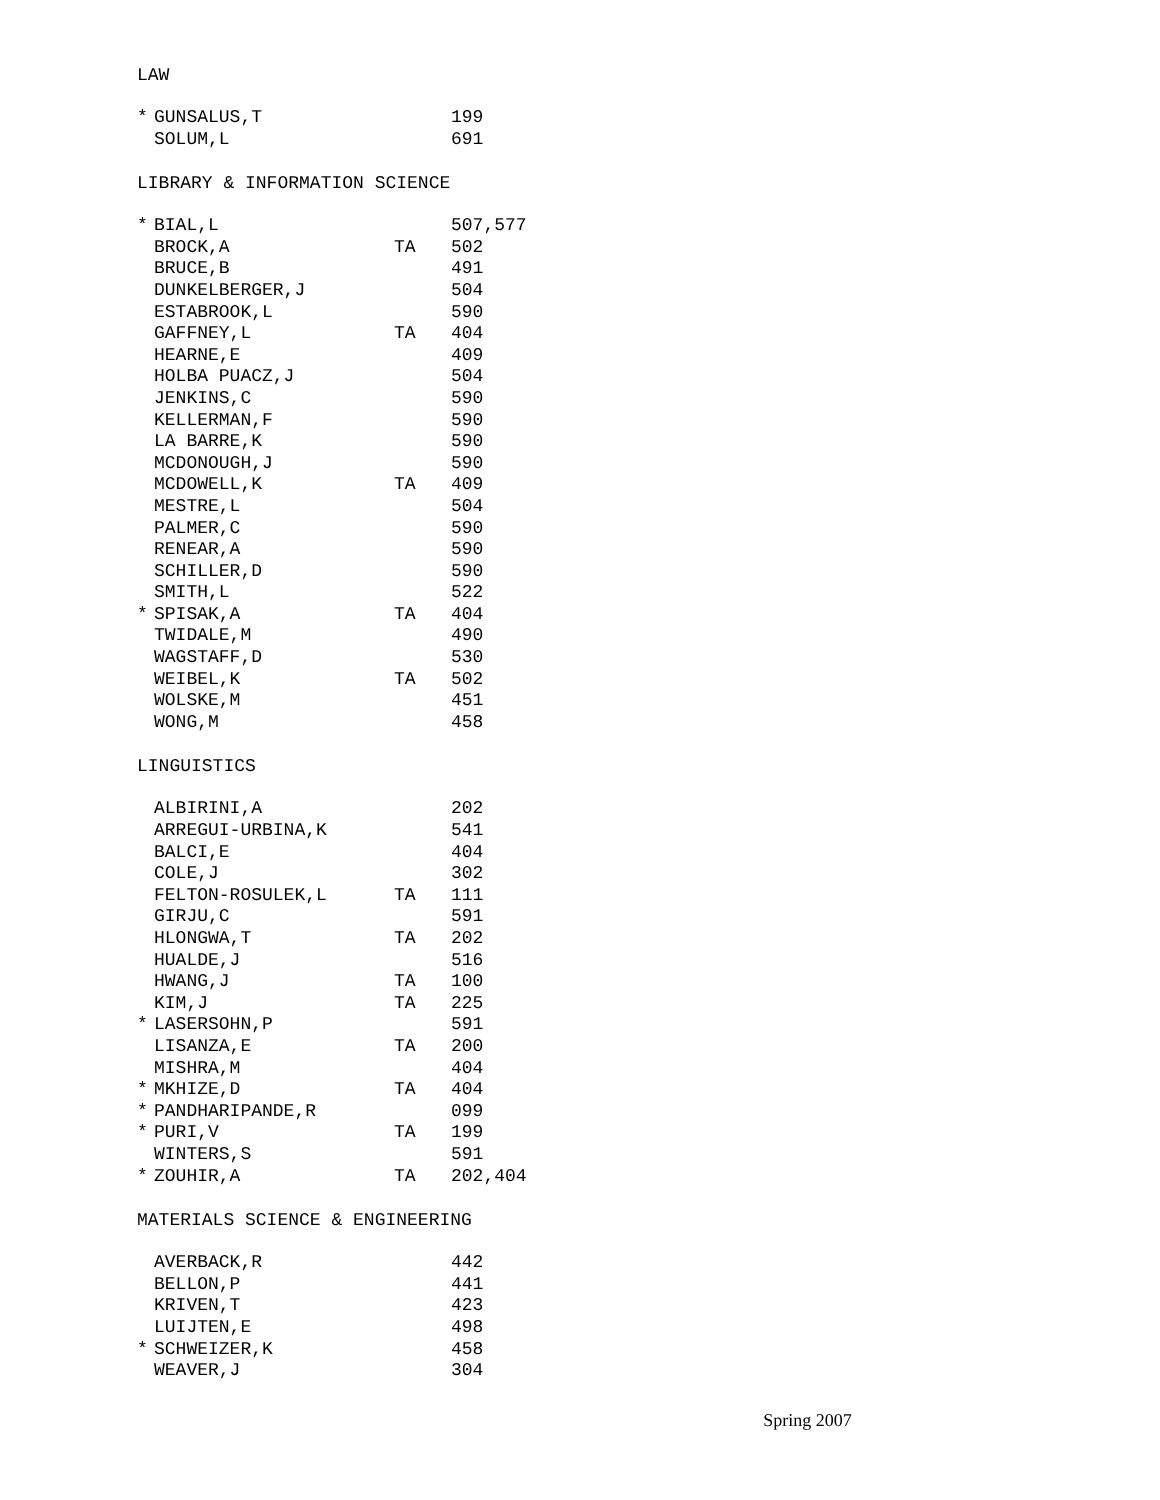LAW
| * | GUNSALUS,T | | 199 |
| | SOLUM,L | | 691 |
LIBRARY & INFORMATION SCIENCE
| * | BIAL,L | | 507,577 |
| | BROCK,A | TA | 502 |
| | BRUCE,B | | 491 |
| | DUNKELBERGER,J | | 504 |
| | ESTABROOK,L | | 590 |
| | GAFFNEY,L | TA | 404 |
| | HEARNE,E | | 409 |
| | HOLBA PUACZ,J | | 504 |
| | JENKINS,C | | 590 |
| | KELLERMAN,F | | 590 |
| | LA BARRE,K | | 590 |
| | MCDONOUGH,J | | 590 |
| | MCDOWELL,K | TA | 409 |
| | MESTRE,L | | 504 |
| | PALMER,C | | 590 |
| | RENEAR,A | | 590 |
| | SCHILLER,D | | 590 |
| | SMITH,L | | 522 |
| * | SPISAK,A | TA | 404 |
| | TWIDALE,M | | 490 |
| | WAGSTAFF,D | | 530 |
| | WEIBEL,K | TA | 502 |
| | WOLSKE,M | | 451 |
| | WONG,M | | 458 |
LINGUISTICS
| | ALBIRINI,A | | 202 |
| | ARREGUI-URBINA,K | | 541 |
| | BALCI,E | | 404 |
| | COLE,J | | 302 |
| | FELTON-ROSULEK,L | TA | 111 |
| | GIRJU,C | | 591 |
| | HLONGWA,T | TA | 202 |
| | HUALDE,J | | 516 |
| | HWANG,J | TA | 100 |
| | KIM,J | TA | 225 |
| * | LASERSOHN,P | | 591 |
| | LISANZA,E | TA | 200 |
| | MISHRA,M | | 404 |
| * | MKHIZE,D | TA | 404 |
| * | PANDHARIPANDE,R | | 099 |
| * | PURI,V | TA | 199 |
| | WINTERS,S | | 591 |
| * | ZOUHIR,A | TA | 202,404 |
MATERIALS SCIENCE & ENGINEERING
| | AVERBACK,R | | 442 |
| | BELLON,P | | 441 |
| | KRIVEN,T | | 423 |
| | LUIJTEN,E | | 498 |
| * | SCHWEIZER,K | | 458 |
| | WEAVER,J | | 304 |
Spring 2007